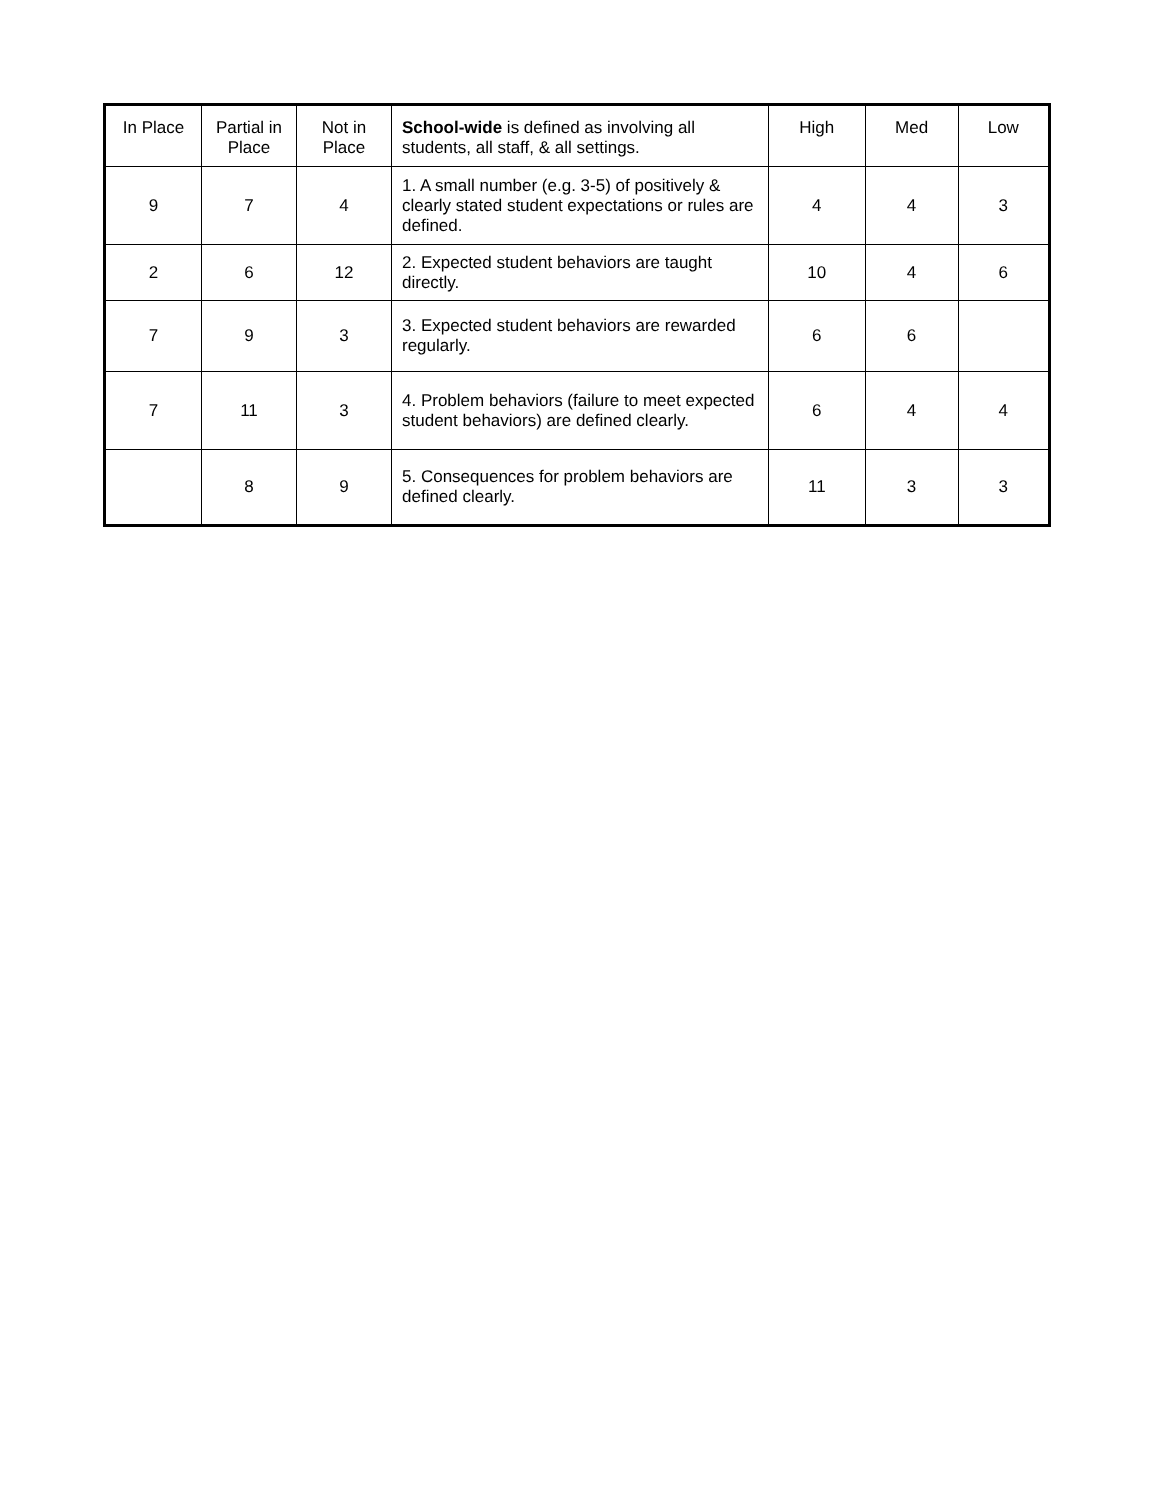| In Place | Partial in Place | Not in Place | School-wide is defined as involving all students, all staff, & all settings. | High | Med | Low |
| --- | --- | --- | --- | --- | --- | --- |
| 9 | 7 | 4 | 1. A small number (e.g. 3-5) of positively & clearly stated student expectations or rules are defined. | 4 | 4 | 3 |
| 2 | 6 | 12 | 2. Expected student behaviors are taught directly. | 10 | 4 | 6 |
| 7 | 9 | 3 | 3. Expected student behaviors are rewarded regularly. | 6 | 6 | |
| 7 | 11 | 3 | 4. Problem behaviors (failure to meet expected student behaviors) are defined clearly. | 6 | 4 | 4 |
| | 8 | 9 | 5. Consequences for problem behaviors are defined clearly. | 11 | 3 | 3 |